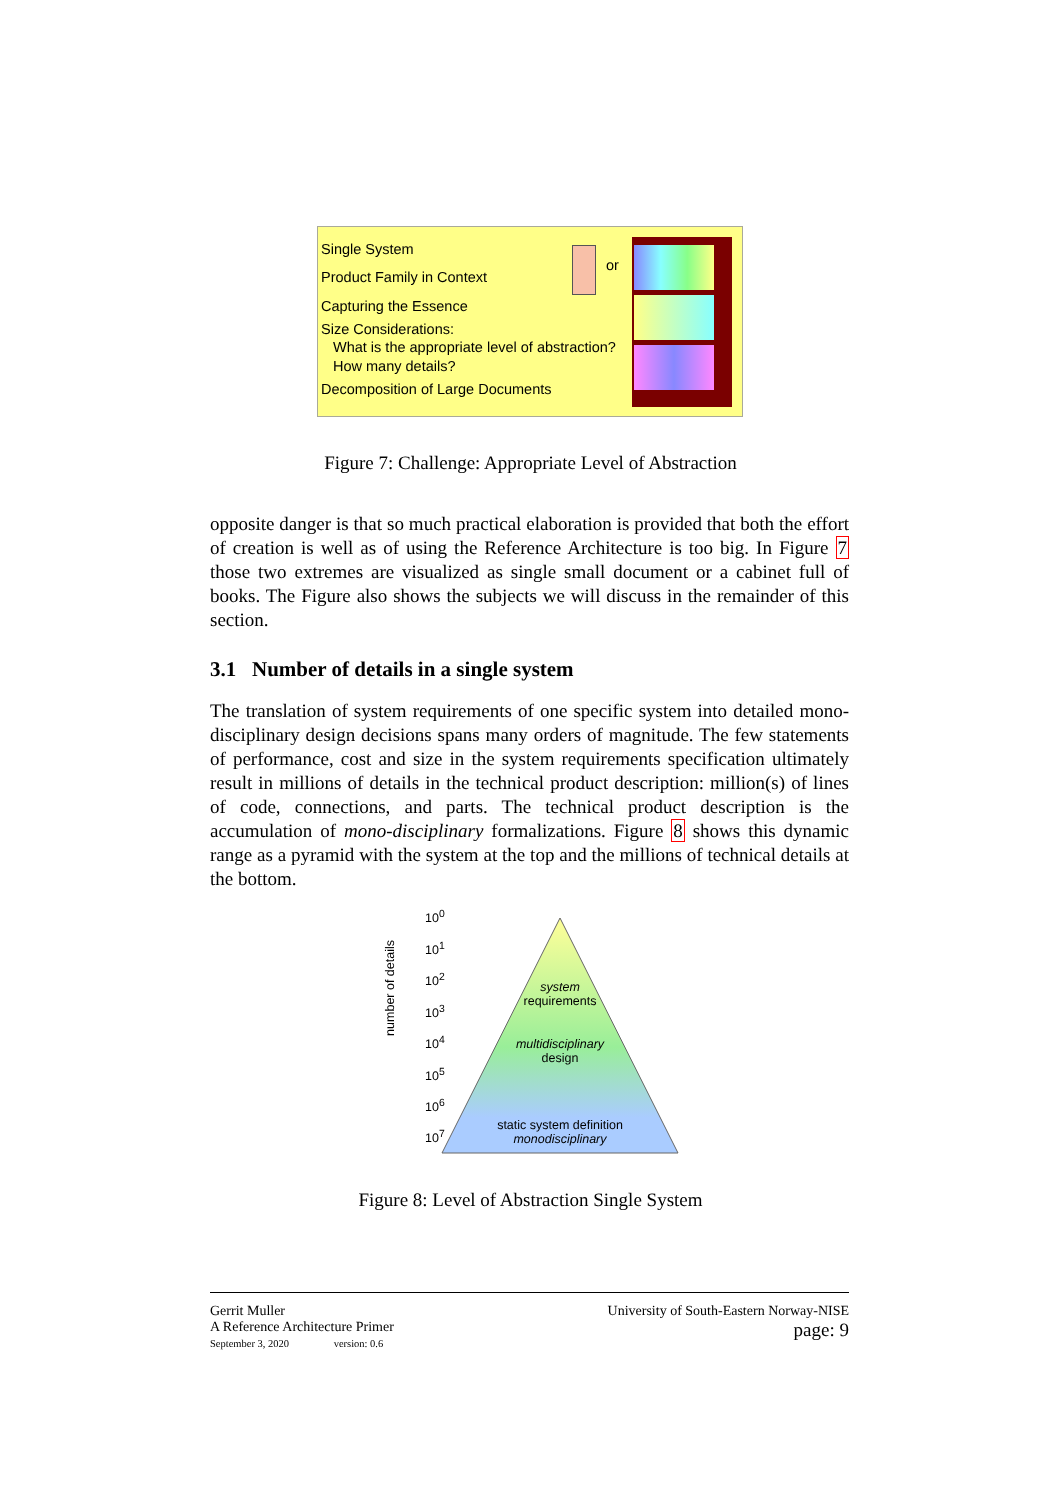Single System
Product Family in Context
Capturing the Essence
Size Considerations:
What is the appropriate level of abstraction?
How many details?
Decomposition of Large Documents
or
Figure 7: Challenge: Appropriate Level of Abstraction
opposite danger is that so much practical elaboration is provided that both the effort of creation is well as of using the Reference Architecture is too big. In Figure 7 those two extremes are visualized as single small document or a cabinet full of books. The Figure also shows the subjects we will discuss in the remainder of this section.
3.1 Number of details in a single system
The translation of system requirements of one specific system into detailed mono-disciplinary design decisions spans many orders of magnitude. The few statements of performance, cost and size in the system requirements specification ultimately result in millions of details in the technical product description: million(s) of lines of code, connections, and parts. The technical product description is the accumulation of mono-disciplinary formalizations. Figure 8 shows this dynamic range as a pyramid with the system at the top and the millions of technical details at the bottom.
number of details
10<sup>0</sup>
10<sup>1</sup>
10<sup>2</sup>
10<sup>3</sup>
10<sup>4</sup>
10<sup>5</sup>
10<sup>6</sup>
10<sup>7</sup>
system
requirements
multidisciplinary
design
static system definition
monodisciplinary
Figure 8: Level of Abstraction Single System
Gerrit Muller
A Reference Architecture Primer
September 3, 2020 version: 0.6
University of South-Eastern Norway-NISE
page: 9